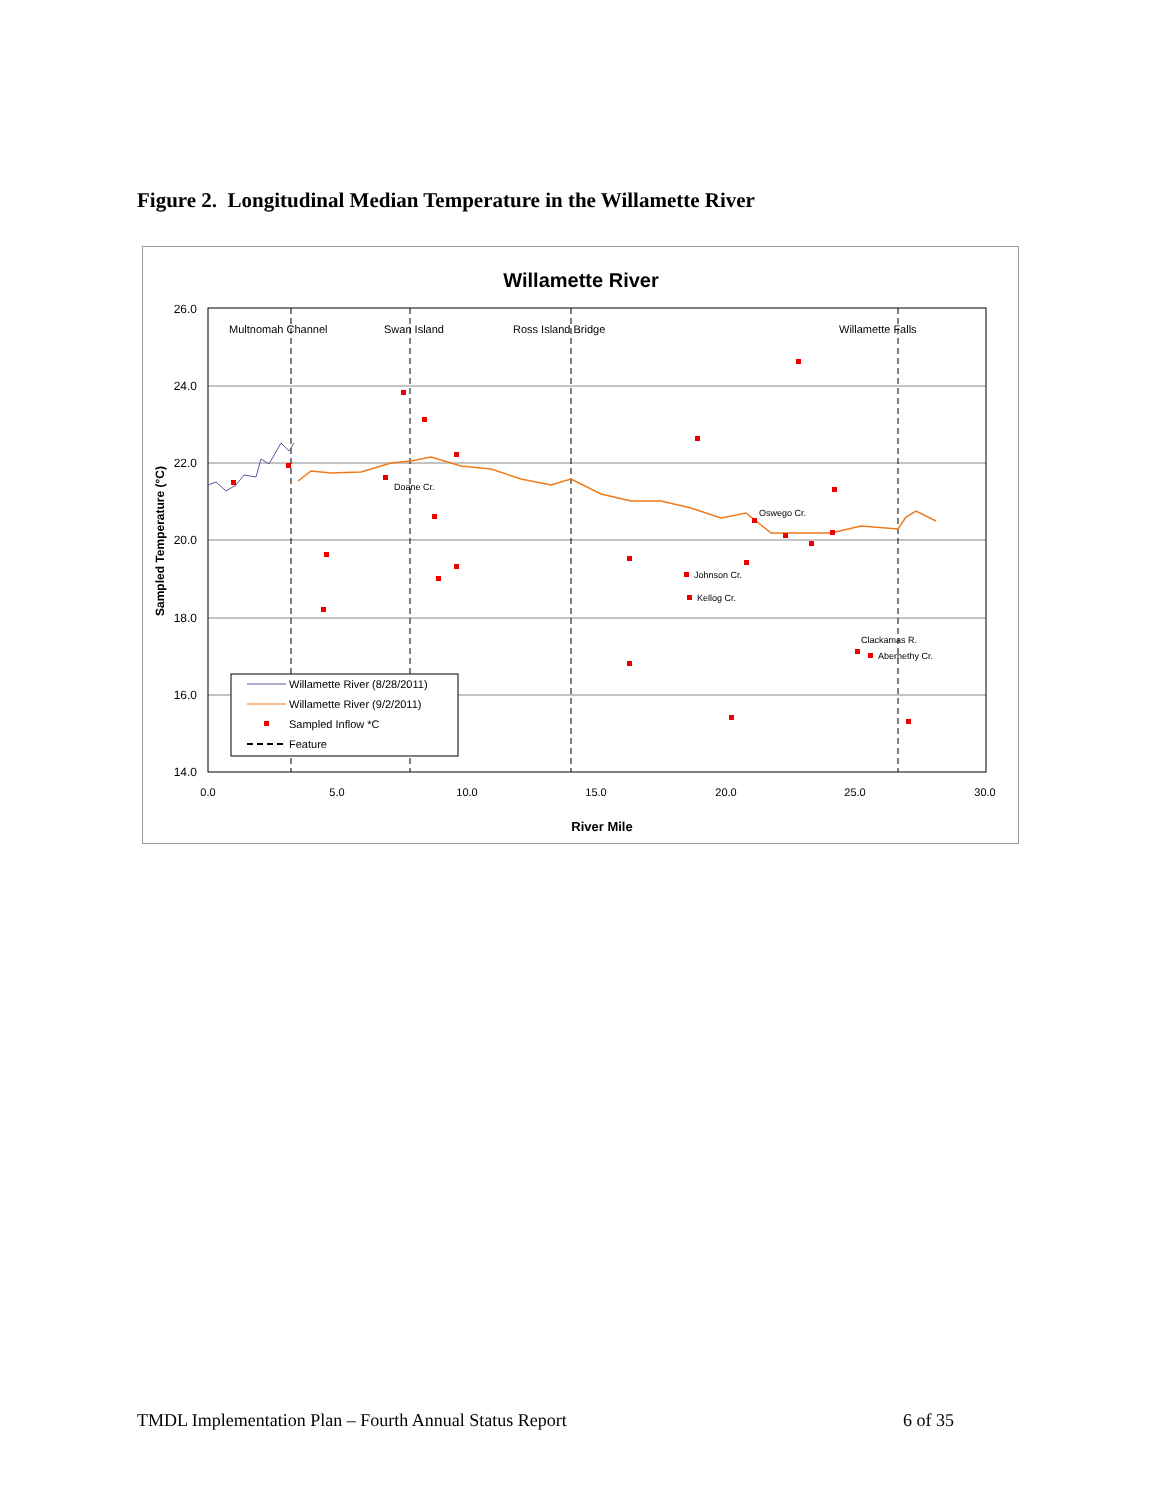Figure 2. Longitudinal Median Temperature in the Willamette River
Willamette River
26.0
24.0
22.0
20.0
18.0
16.0
14.0
0.0
5.0
10.0
15.0
20.0
25.0
30.0
River Mile
Sampled Temperature (°C)
Multnomah Channel
Swan Island
Ross Island Bridge
Willamette Falls
Doane Cr.
Oswego Cr.
Johnson Cr.
Kellog Cr.
Clackamas R.
Abernethy Cr.
Willamette River (8/28/2011)
Willamette River (9/2/2011)
Sampled Inflow *C
Feature
TMDL Implementation Plan – Fourth Annual Status Report 6 of 35